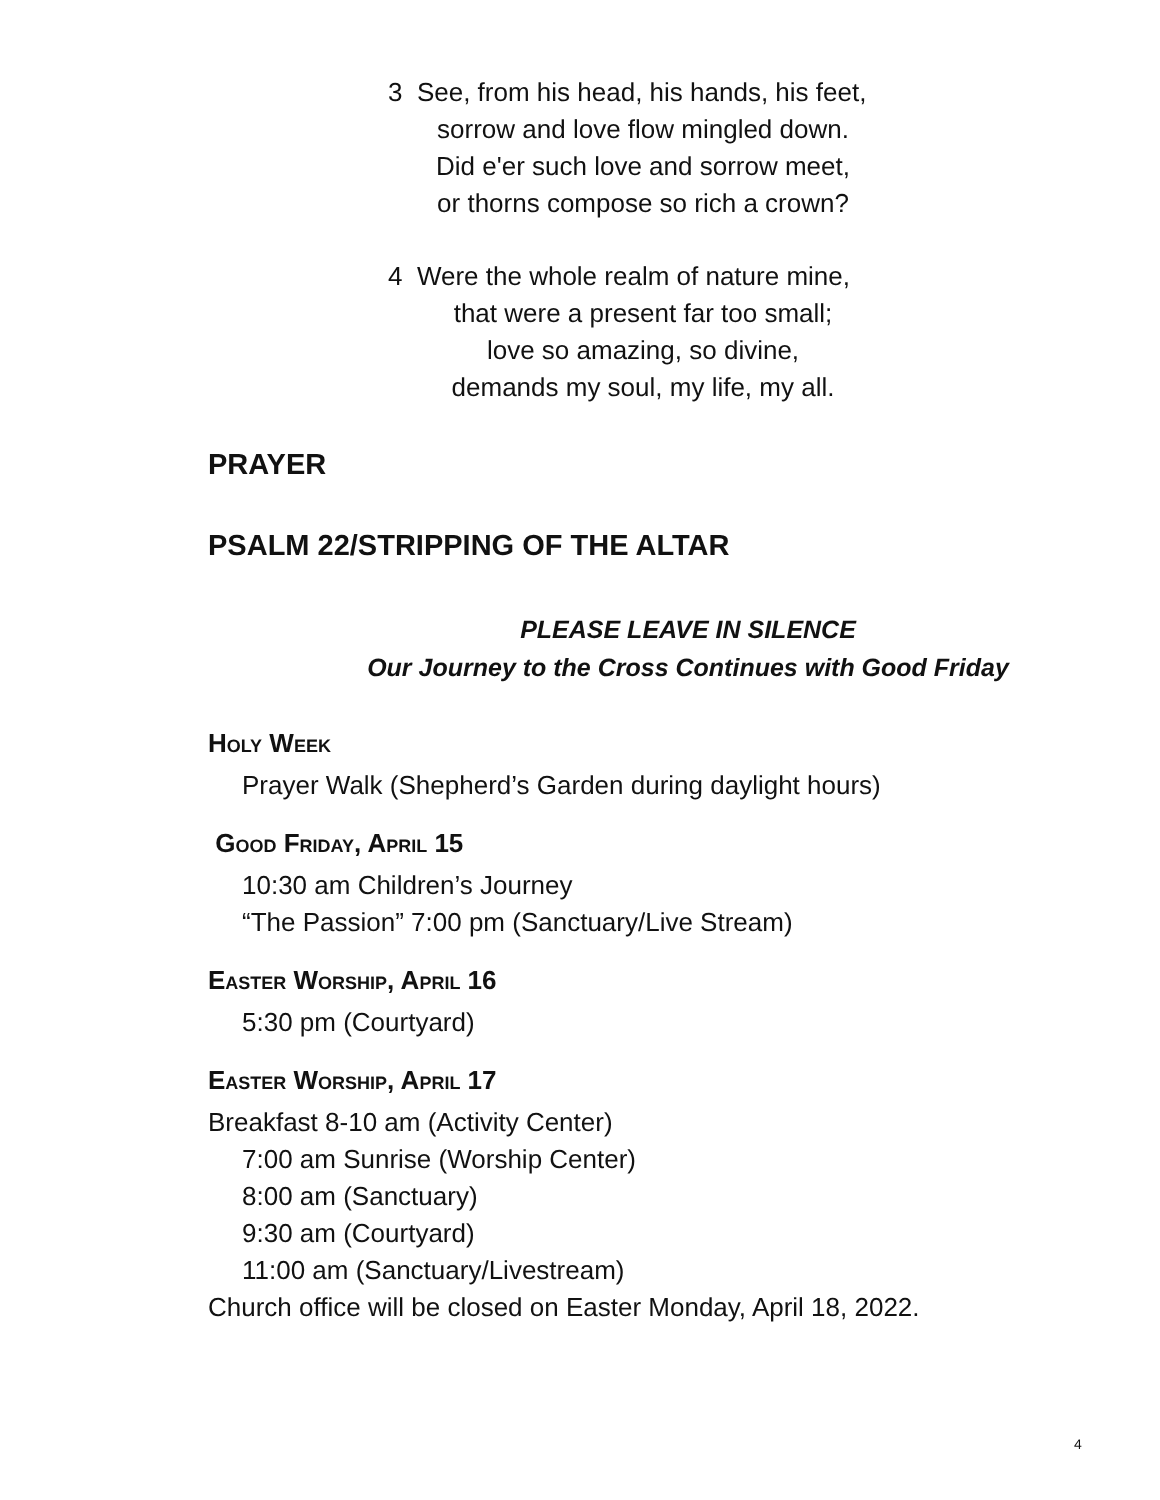3 See, from his head, his hands, his feet,
sorrow and love flow mingled down.
Did e'er such love and sorrow meet,
or thorns compose so rich a crown?
4 Were the whole realm of nature mine,
that were a present far too small;
love so amazing, so divine,
demands my soul, my life, my all.
PRAYER
PSALM 22/STRIPPING OF THE ALTAR
PLEASE LEAVE IN SILENCE
Our Journey to the Cross Continues with Good Friday
Holy Week
Prayer Walk (Shepherd’s Garden during daylight hours)
Good Friday, April 15
10:30 am Children’s Journey
“The Passion” 7:00 pm (Sanctuary/Live Stream)
Easter Worship, April 16
5:30 pm (Courtyard)
Easter Worship, April 17
Breakfast 8-10 am (Activity Center)
7:00 am Sunrise (Worship Center)
8:00 am (Sanctuary)
9:30 am (Courtyard)
11:00 am (Sanctuary/Livestream)
Church office will be closed on Easter Monday, April 18, 2022.
4